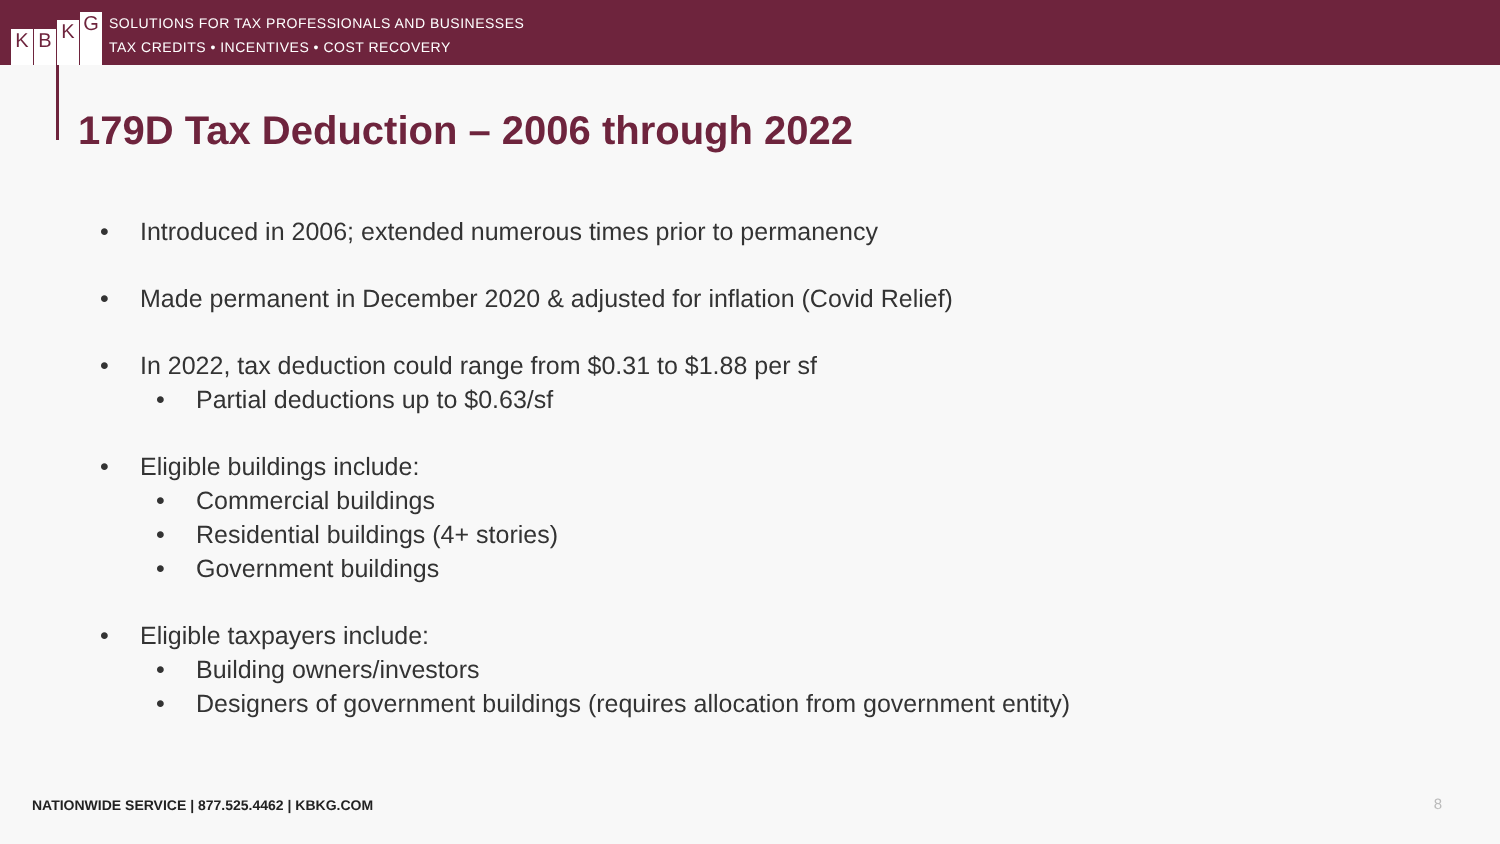KBKG
SOLUTIONS FOR TAX PROFESSIONALS AND BUSINESSES
TAX CREDITS • INCENTIVES • COST RECOVERY
179D Tax Deduction – 2006 through 2022
• Introduced in 2006; extended numerous times prior to permanency
• Made permanent in December 2020 & adjusted for inflation (Covid Relief)
• In 2022, tax deduction could range from $0.31 to $1.88 per sf
• Partial deductions up to $0.63/sf
• Eligible buildings include:
• Commercial buildings
• Residential buildings (4+ stories)
• Government buildings
• Eligible taxpayers include:
• Building owners/investors
• Designers of government buildings (requires allocation from government entity)
NATIONWIDE SERVICE | 877.525.4462 | KBKG.COM
8